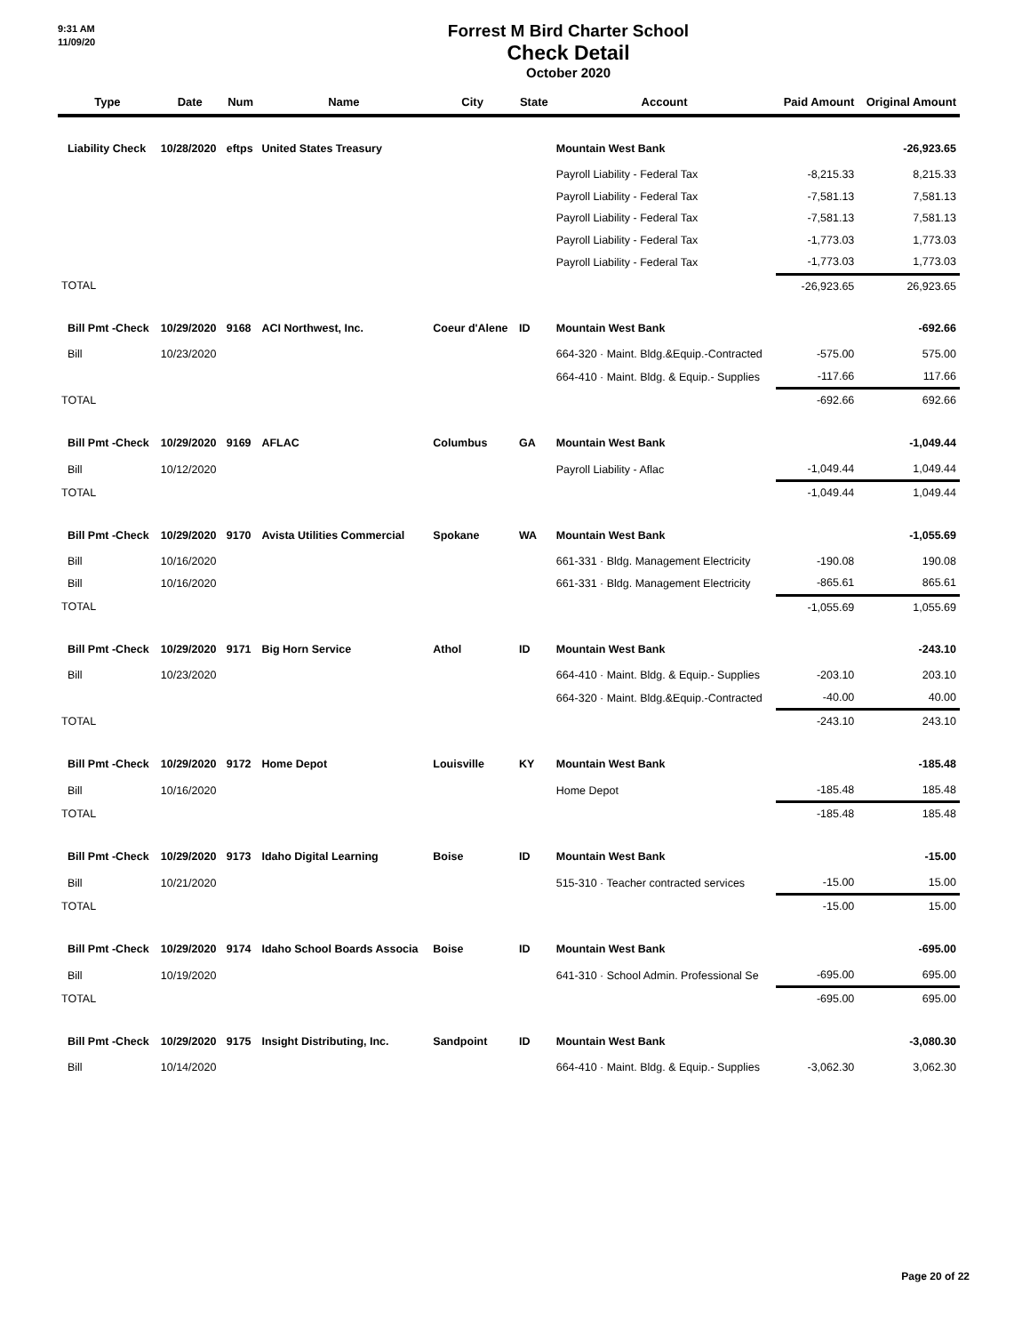9:31 AM
11/09/20
Forrest M Bird Charter School
Check Detail
October 2020
| Type | Date | Num | Name | City | State | Account | Paid Amount | Original Amount |
| --- | --- | --- | --- | --- | --- | --- | --- | --- |
| Liability Check | 10/28/2020 | eftps | United States Treasury | | | Mountain West Bank | | -26,923.65 |
| | | | | | | Payroll Liability - Federal Tax | -8,215.33 | 8,215.33 |
| | | | | | | Payroll Liability - Federal Tax | -7,581.13 | 7,581.13 |
| | | | | | | Payroll Liability - Federal Tax | -7,581.13 | 7,581.13 |
| | | | | | | Payroll Liability - Federal Tax | -1,773.03 | 1,773.03 |
| | | | | | | Payroll Liability - Federal Tax | -1,773.03 | 1,773.03 |
| TOTAL | | | | | | | -26,923.65 | 26,923.65 |
| Bill Pmt -Check | 10/29/2020 | 9168 | ACI Northwest, Inc. | Coeur d'Alene | ID | Mountain West Bank | | -692.66 |
| Bill | 10/23/2020 | | | | | 664-320 · Maint. Bldg.&Equip.-Contracted | -575.00 | 575.00 |
| | | | | | | 664-410 · Maint. Bldg. & Equip.- Supplies | -117.66 | 117.66 |
| TOTAL | | | | | | | -692.66 | 692.66 |
| Bill Pmt -Check | 10/29/2020 | 9169 | AFLAC | Columbus | GA | Mountain West Bank | | -1,049.44 |
| Bill | 10/12/2020 | | | | | Payroll Liability - Aflac | -1,049.44 | 1,049.44 |
| TOTAL | | | | | | | -1,049.44 | 1,049.44 |
| Bill Pmt -Check | 10/29/2020 | 9170 | Avista Utilities Commercial | Spokane | WA | Mountain West Bank | | -1,055.69 |
| Bill | 10/16/2020 | | | | | 661-331 · Bldg. Management Electricity | -190.08 | 190.08 |
| Bill | 10/16/2020 | | | | | 661-331 · Bldg. Management Electricity | -865.61 | 865.61 |
| TOTAL | | | | | | | -1,055.69 | 1,055.69 |
| Bill Pmt -Check | 10/29/2020 | 9171 | Big Horn Service | Athol | ID | Mountain West Bank | | -243.10 |
| Bill | 10/23/2020 | | | | | 664-410 · Maint. Bldg. & Equip.- Supplies | -203.10 | 203.10 |
| | | | | | | 664-320 · Maint. Bldg.&Equip.-Contracted | -40.00 | 40.00 |
| TOTAL | | | | | | | -243.10 | 243.10 |
| Bill Pmt -Check | 10/29/2020 | 9172 | Home Depot | Louisville | KY | Mountain West Bank | | -185.48 |
| Bill | 10/16/2020 | | | | | Home Depot | -185.48 | 185.48 |
| TOTAL | | | | | | | -185.48 | 185.48 |
| Bill Pmt -Check | 10/29/2020 | 9173 | Idaho Digital Learning | Boise | ID | Mountain West Bank | | -15.00 |
| Bill | 10/21/2020 | | | | | 515-310 · Teacher contracted services | -15.00 | 15.00 |
| TOTAL | | | | | | | -15.00 | 15.00 |
| Bill Pmt -Check | 10/29/2020 | 9174 | Idaho School Boards Associa | Boise | ID | Mountain West Bank | | -695.00 |
| Bill | 10/19/2020 | | | | | 641-310 · School Admin. Professional Se | -695.00 | 695.00 |
| TOTAL | | | | | | | -695.00 | 695.00 |
| Bill Pmt -Check | 10/29/2020 | 9175 | Insight Distributing, Inc. | Sandpoint | ID | Mountain West Bank | | -3,080.30 |
| Bill | 10/14/2020 | | | | | 664-410 · Maint. Bldg. & Equip.- Supplies | -3,062.30 | 3,062.30 |
Page 20 of 22